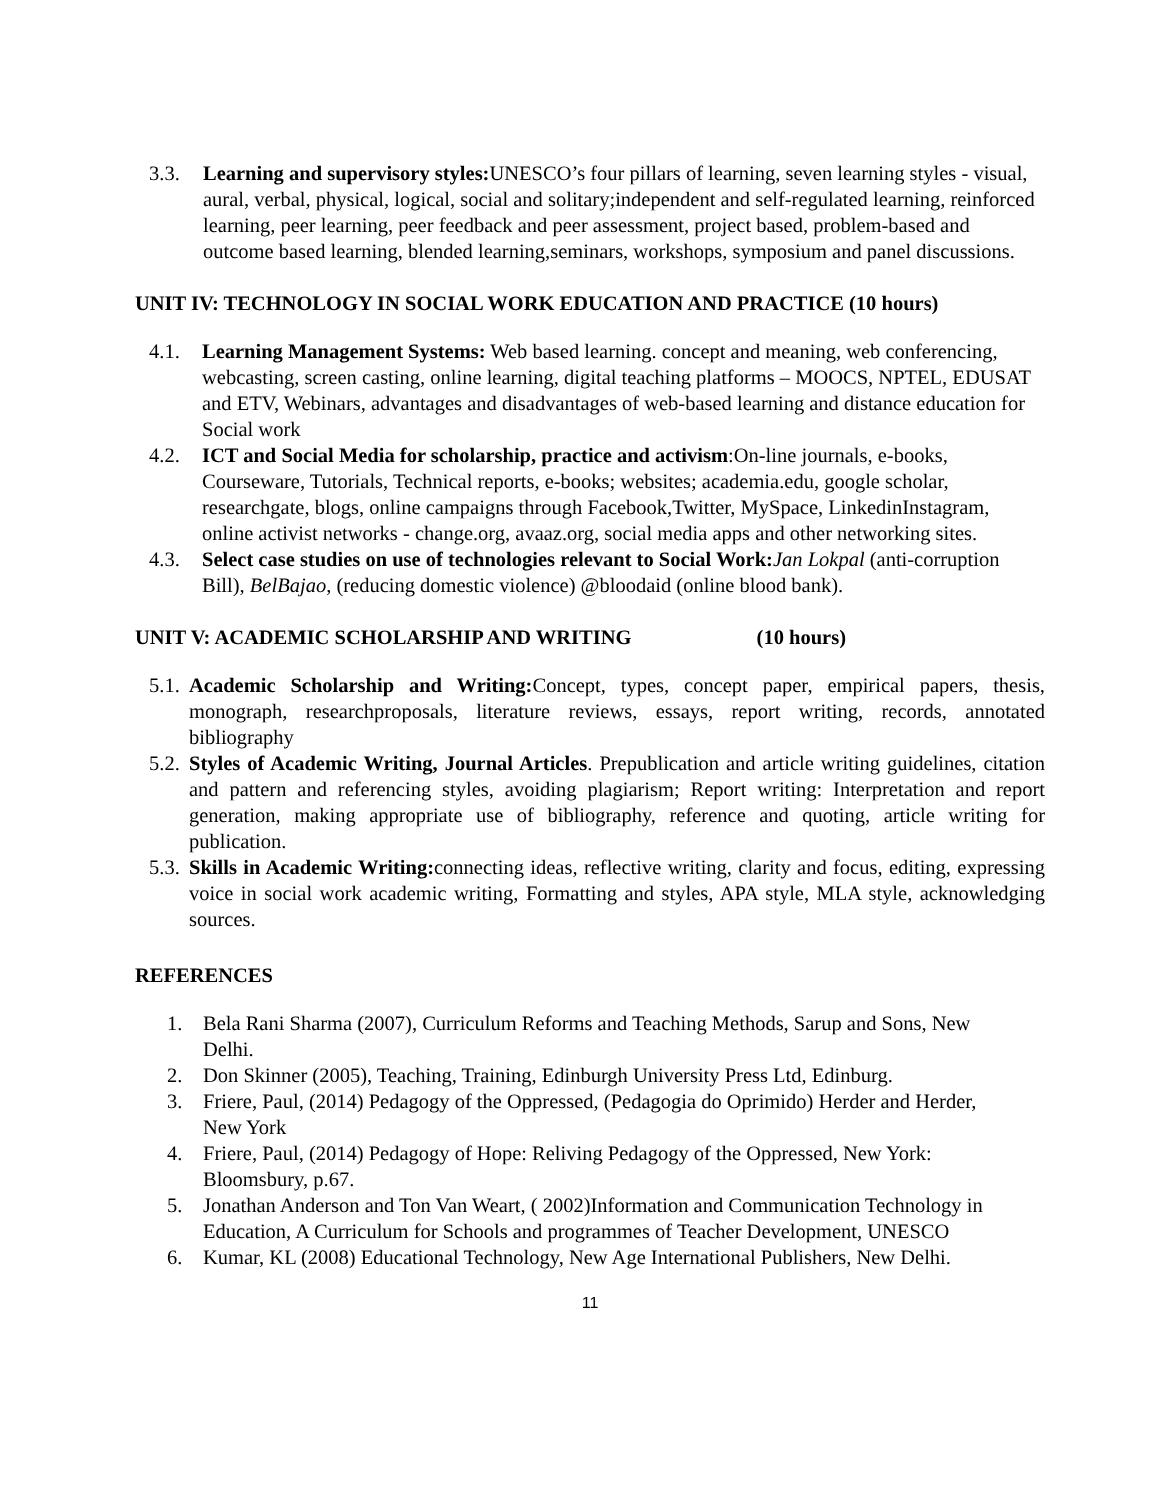3.3. Learning and supervisory styles: UNESCO’s four pillars of learning, seven learning styles - visual, aural, verbal, physical, logical, social and solitary;independent and self-regulated learning, reinforced learning, peer learning, peer feedback and peer assessment, project based, problem-based and outcome based learning, blended learning,seminars, workshops, symposium and panel discussions.
UNIT IV: TECHNOLOGY IN SOCIAL WORK EDUCATION AND PRACTICE (10 hours)
4.1. Learning Management Systems: Web based learning. concept and meaning, web conferencing, webcasting, screen casting, online learning, digital teaching platforms – MOOCS, NPTEL, EDUSAT and ETV, Webinars, advantages and disadvantages of web-based learning and distance education for Social work
4.2. ICT and Social Media for scholarship, practice and activism:On-line journals, e-books, Courseware, Tutorials, Technical reports, e-books; websites; academia.edu, google scholar, researchgate, blogs, online campaigns through Facebook,Twitter, MySpace, LinkedinInstagram, online activist networks - change.org, avaaz.org, social media apps and other networking sites.
4.3. Select case studies on use of technologies relevant to Social Work: Jan Lokpal (anti-corruption Bill), BelBajao, (reducing domestic violence) @bloodaid (online blood bank).
UNIT V: ACADEMIC SCHOLARSHIP AND WRITING (10 hours)
5.1. Academic Scholarship and Writing: Concept, types, concept paper, empirical papers, thesis, monograph, researchproposals, literature reviews, essays, report writing, records, annotated bibliography
5.2. Styles of Academic Writing, Journal Articles. Prepublication and article writing guidelines, citation and pattern and referencing styles, avoiding plagiarism; Report writing: Interpretation and report generation, making appropriate use of bibliography, reference and quoting, article writing for publication.
5.3. Skills in Academic Writing: connecting ideas, reflective writing, clarity and focus, editing, expressing voice in social work academic writing, Formatting and styles, APA style, MLA style, acknowledging sources.
REFERENCES
1. Bela Rani Sharma (2007), Curriculum Reforms and Teaching Methods, Sarup and Sons, New Delhi.
2. Don Skinner (2005), Teaching, Training, Edinburgh University Press Ltd, Edinburg.
3. Friere, Paul, (2014) Pedagogy of the Oppressed, (Pedagogia do Oprimido) Herder and Herder, New York
4. Friere, Paul, (2014) Pedagogy of Hope: Reliving Pedagogy of the Oppressed, New York: Bloomsbury, p.67.
5. Jonathan Anderson and Ton Van Weart, ( 2002)Information and Communication Technology in Education, A Curriculum for Schools and programmes of Teacher Development, UNESCO
6. Kumar, KL (2008) Educational Technology, New Age International Publishers, New Delhi.
11